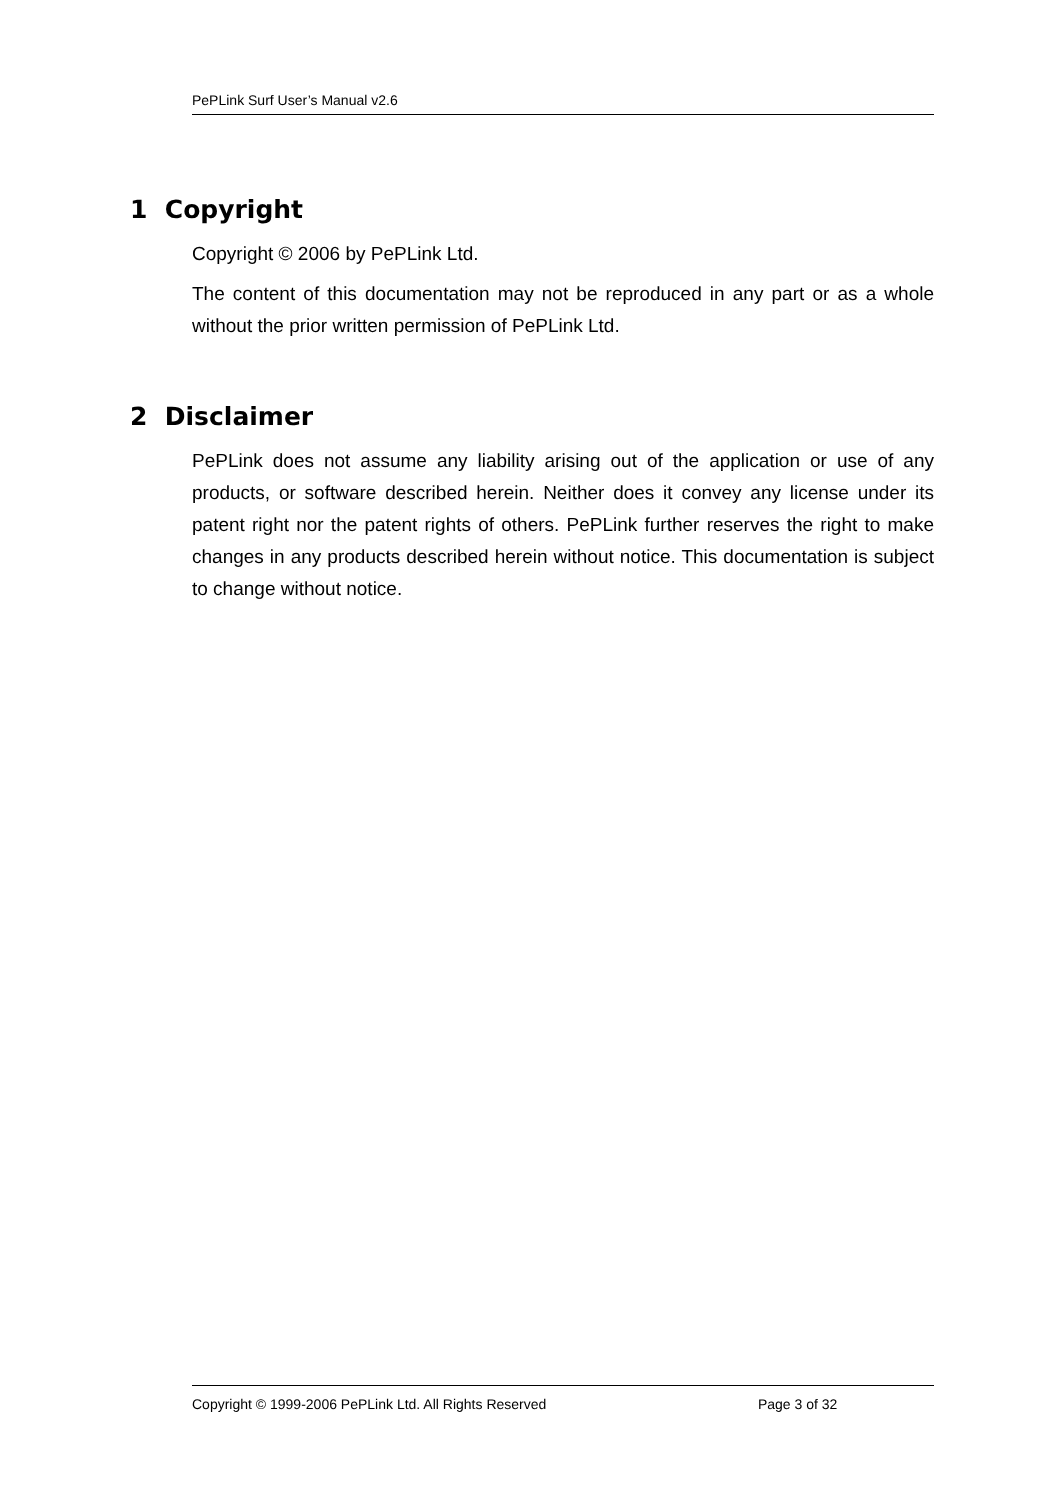PePLink Surf User’s Manual v2.6
1 Copyright
Copyright © 2006 by PePLink Ltd.
The content of this documentation may not be reproduced in any part or as a whole without the prior written permission of PePLink Ltd.
2 Disclaimer
PePLink does not assume any liability arising out of the application or use of any products, or software described herein. Neither does it convey any license under its patent right nor the patent rights of others. PePLink further reserves the right to make changes in any products described herein without notice. This documentation is subject to change without notice.
Copyright © 1999-2006 PePLink Ltd. All Rights Reserved Page 3 of 32